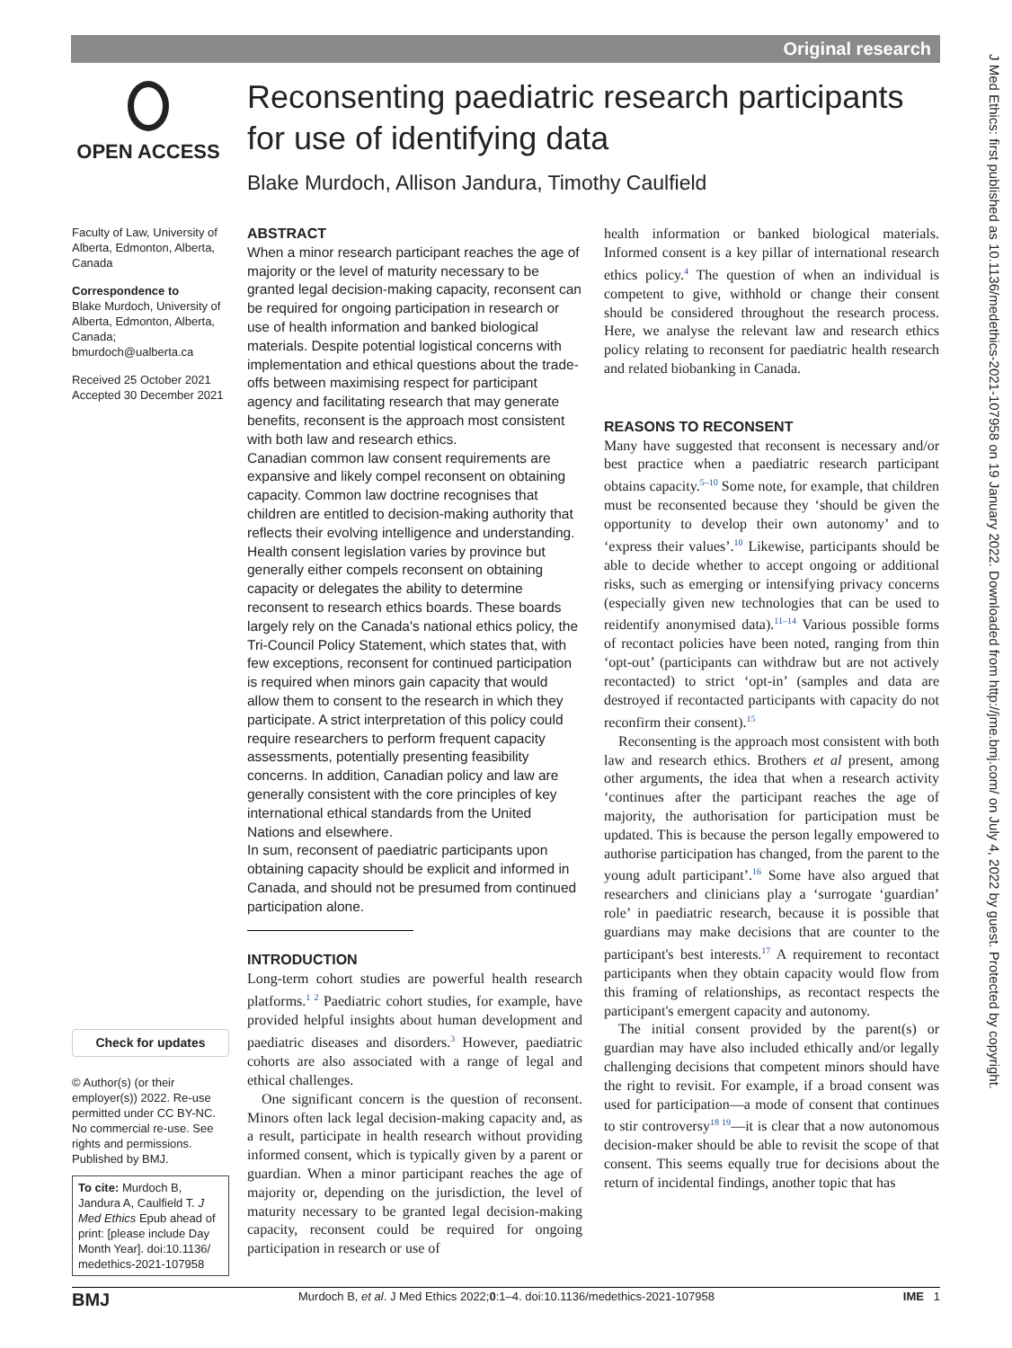Original research
OPEN ACCESS
Reconsenting paediatric research participants for use of identifying data
Blake Murdoch, Allison Jandura, Timothy Caulfield
Faculty of Law, University of Alberta, Edmonton, Alberta, Canada
Correspondence to
Blake Murdoch, University of Alberta, Edmonton, Alberta, Canada; bmurdoch@ualberta.ca
Received 25 October 2021
Accepted 30 December 2021
Check for updates
© Author(s) (or their employer(s)) 2022. Re-use permitted under CC BY-NC. No commercial re-use. See rights and permissions. Published by BMJ.
To cite: Murdoch B, Jandura A, Caulfield T. J Med Ethics Epub ahead of print: [please include Day Month Year]. doi:10.1136/ medethics-2021-107958
ABSTRACT
When a minor research participant reaches the age of majority or the level of maturity necessary to be granted legal decision-making capacity, reconsent can be required for ongoing participation in research or use of health information and banked biological materials. Despite potential logistical concerns with implementation and ethical questions about the trade-offs between maximising respect for participant agency and facilitating research that may generate benefits, reconsent is the approach most consistent with both law and research ethics.
Canadian common law consent requirements are expansive and likely compel reconsent on obtaining capacity. Common law doctrine recognises that children are entitled to decision-making authority that reflects their evolving intelligence and understanding. Health consent legislation varies by province but generally either compels reconsent on obtaining capacity or delegates the ability to determine reconsent to research ethics boards. These boards largely rely on the Canada's national ethics policy, the Tri-Council Policy Statement, which states that, with few exceptions, reconsent for continued participation is required when minors gain capacity that would allow them to consent to the research in which they participate. A strict interpretation of this policy could require researchers to perform frequent capacity assessments, potentially presenting feasibility concerns. In addition, Canadian policy and law are generally consistent with the core principles of key international ethical standards from the United Nations and elsewhere.
In sum, reconsent of paediatric participants upon obtaining capacity should be explicit and informed in Canada, and should not be presumed from continued participation alone.
INTRODUCTION
Long-term cohort studies are powerful health research platforms.<sup>1 2</sup> Paediatric cohort studies, for example, have provided helpful insights about human development and paediatric diseases and disorders.<sup>3</sup> However, paediatric cohorts are also associated with a range of legal and ethical challenges.
One significant concern is the question of reconsent. Minors often lack legal decision-making capacity and, as a result, participate in health research without providing informed consent, which is typically given by a parent or guardian. When a minor participant reaches the age of majority or, depending on the jurisdiction, the level of maturity necessary to be granted legal decision-making capacity, reconsent could be required for ongoing participation in research or use of
health information or banked biological materials. Informed consent is a key pillar of international research ethics policy.<sup>4</sup> The question of when an individual is competent to give, withhold or change their consent should be considered throughout the research process. Here, we analyse the relevant law and research ethics policy relating to reconsent for paediatric health research and related biobanking in Canada.
REASONS TO RECONSENT
Many have suggested that reconsent is necessary and/or best practice when a paediatric research participant obtains capacity.<sup>5–10</sup> Some note, for example, that children must be reconsented because they ‘should be given the opportunity to develop their own autonomy’ and to ‘express their values’.<sup>10</sup> Likewise, participants should be able to decide whether to accept ongoing or additional risks, such as emerging or intensifying privacy concerns (especially given new technologies that can be used to reidentify anonymised data).<sup>11–14</sup> Various possible forms of recontact policies have been noted, ranging from thin ‘opt-out’ (participants can withdraw but are not actively recontacted) to strict ‘opt-in’ (samples and data are destroyed if recontacted participants with capacity do not reconfirm their consent).<sup>15</sup>
Reconsenting is the approach most consistent with both law and research ethics. Brothers et al present, among other arguments, the idea that when a research activity ‘continues after the participant reaches the age of majority, the authorisation for participation must be updated. This is because the person legally empowered to authorise participation has changed, from the parent to the young adult participant’.<sup>16</sup> Some have also argued that researchers and clinicians play a ‘surrogate ‘guardian’ role’ in paediatric research, because it is possible that guardians may make decisions that are counter to the participant's best interests.<sup>17</sup> A requirement to recontact participants when they obtain capacity would flow from this framing of relationships, as recontact respects the participant's emergent capacity and autonomy.
The initial consent provided by the parent(s) or guardian may have also included ethically and/or legally challenging decisions that competent minors should have the right to revisit. For example, if a broad consent was used for participation—a mode of consent that continues to stir controversy<sup>18 19</sup>—it is clear that a now autonomous decision-maker should be able to revisit the scope of that consent. This seems equally true for decisions about the return of incidental findings, another topic that has
BMJ Murdoch B, et al. J Med Ethics 2022;0:1–4. doi:10.1136/medethics-2021-107958 IME 1
J Med Ethics: first published as 10.1136/medethics-2021-107958 on 19 January 2022. Downloaded from http://jme.bmj.com/ on July 4, 2022 by guest. Protected by copyright.